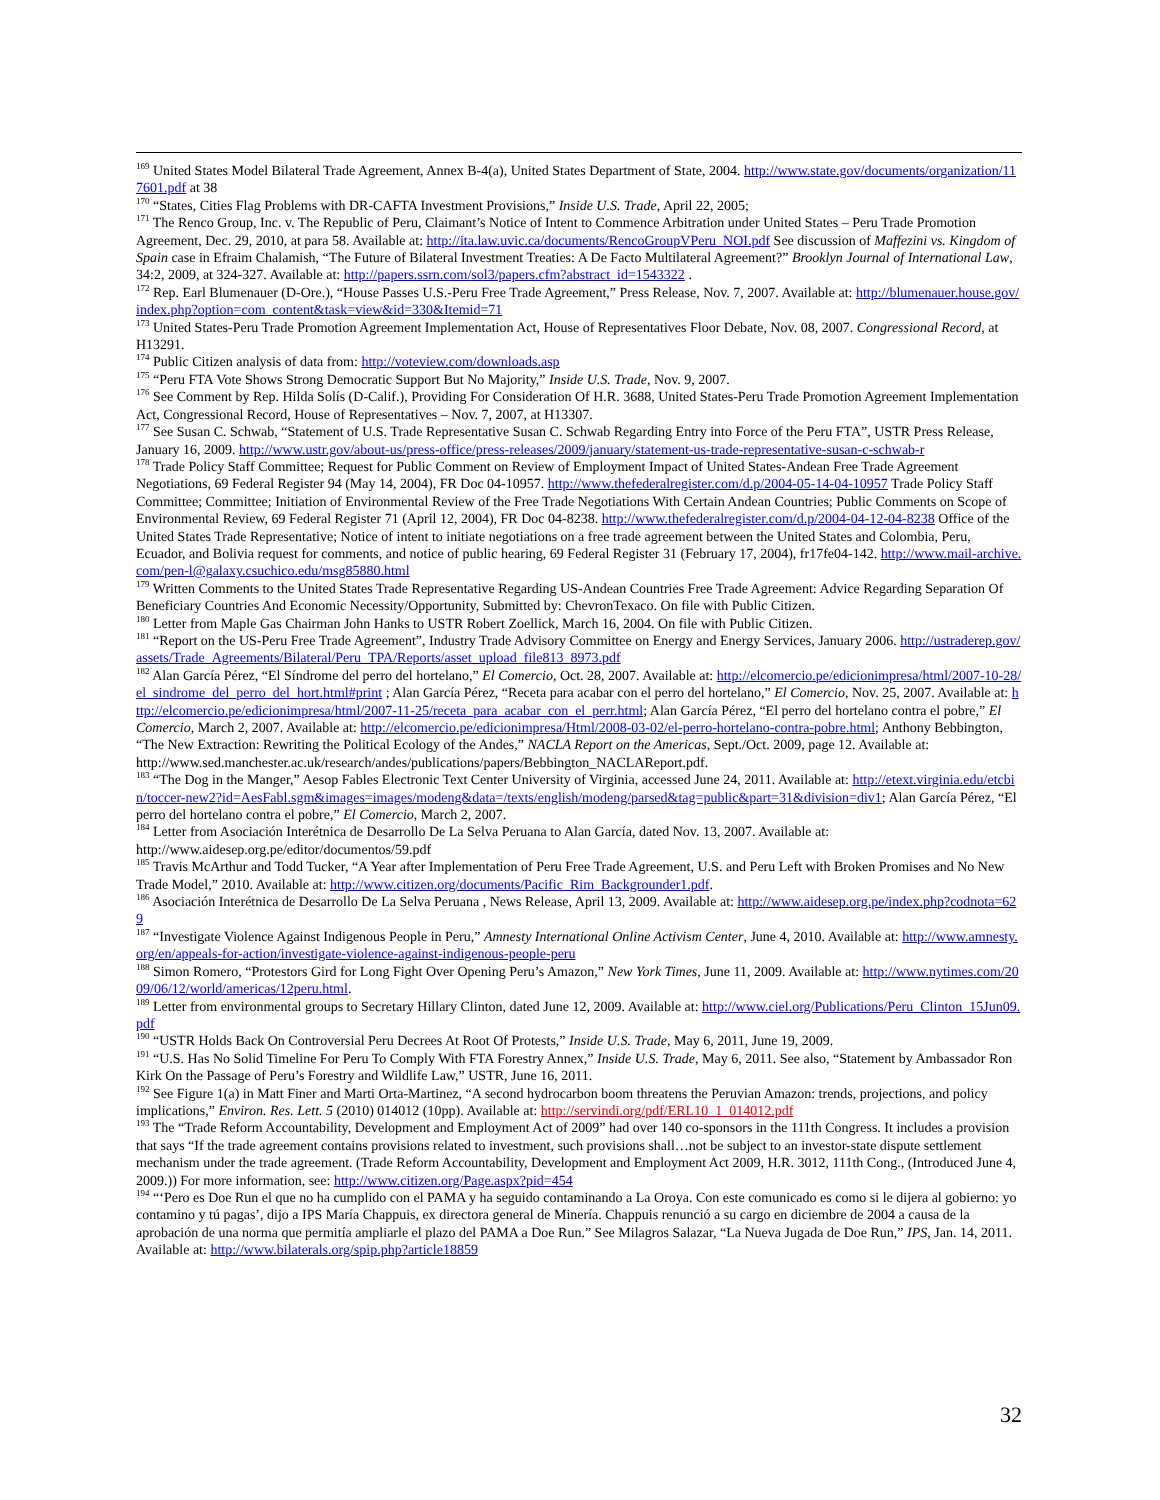<sup>169</sup> United States Model Bilateral Trade Agreement, Annex B-4(a), United States Department of State, 2004. http://www.state.gov/documents/organization/117601.pdf at 38
<sup>170</sup> “States, Cities Flag Problems with DR-CAFTA Investment Provisions,” Inside U.S. Trade, April 22, 2005;
<sup>171</sup> The Renco Group, Inc. v. The Republic of Peru, Claimant’s Notice of Intent to Commence Arbitration under United States – Peru Trade Promotion Agreement, Dec. 29, 2010, at para 58. Available at: http://ita.law.uvic.ca/documents/RencoGroupVPeru_NOI.pdf See discussion of Maffezini vs. Kingdom of Spain case in Efraim Chalamish, “The Future of Bilateral Investment Treaties: A De Facto Multilateral Agreement?” Brooklyn Journal of International Law, 34:2, 2009, at 324-327. Available at: http://papers.ssrn.com/sol3/papers.cfm?abstract_id=1543322 .
<sup>172</sup> Rep. Earl Blumenauer (D-Ore.), “House Passes U.S.-Peru Free Trade Agreement,” Press Release, Nov. 7, 2007. Available at: http://blumenauer.house.gov/index.php?option=com_content&task=view&id=330&Itemid=71
<sup>173</sup> United States-Peru Trade Promotion Agreement Implementation Act, House of Representatives Floor Debate, Nov. 08, 2007. Congressional Record, at H13291.
<sup>174</sup> Public Citizen analysis of data from: http://voteview.com/downloads.asp
<sup>175</sup> “Peru FTA Vote Shows Strong Democratic Support But No Majority,” Inside U.S. Trade, Nov. 9, 2007.
<sup>176</sup> See Comment by Rep. Hilda Solís (D-Calif.), Providing For Consideration Of H.R. 3688, United States-Peru Trade Promotion Agreement Implementation Act, Congressional Record, House of Representatives – Nov. 7, 2007, at H13307.
<sup>177</sup> See Susan C. Schwab, “Statement of U.S. Trade Representative Susan C. Schwab Regarding Entry into Force of the Peru FTA”, USTR Press Release, January 16, 2009. http://www.ustr.gov/about-us/press-office/press-releases/2009/january/statement-us-trade-representative-susan-c-schwab-r
<sup>178</sup> Trade Policy Staff Committee; Request for Public Comment on Review of Employment Impact of United States-Andean Free Trade Agreement Negotiations, 69 Federal Register 94 (May 14, 2004), FR Doc 04-10957. http://www.thefederalregister.com/d.p/2004-05-14-04-10957 Trade Policy Staff Committee; Committee; Initiation of Environmental Review of the Free Trade Negotiations With Certain Andean Countries; Public Comments on Scope of Environmental Review, 69 Federal Register 71 (April 12, 2004), FR Doc 04-8238. http://www.thefederalregister.com/d.p/2004-04-12-04-8238 Office of the United States Trade Representative; Notice of intent to initiate negotiations on a free trade agreement between the United States and Colombia, Peru, Ecuador, and Bolivia request for comments, and notice of public hearing, 69 Federal Register 31 (February 17, 2004), fr17fe04-142. http://www.mail-archive.com/pen-l@galaxy.csuchico.edu/msg85880.html
<sup>179</sup> Written Comments to the United States Trade Representative Regarding US-Andean Countries Free Trade Agreement: Advice Regarding Separation Of Beneficiary Countries And Economic Necessity/Opportunity, Submitted by: ChevronTexaco. On file with Public Citizen.
<sup>180</sup> Letter from Maple Gas Chairman John Hanks to USTR Robert Zoellick, March 16, 2004. On file with Public Citizen.
<sup>181</sup> “Report on the US-Peru Free Trade Agreement”, Industry Trade Advisory Committee on Energy and Energy Services, January 2006. http://ustraderep.gov/assets/Trade_Agreements/Bilateral/Peru_TPA/Reports/asset_upload_file813_8973.pdf
<sup>182</sup> Alan García Pérez, “El Síndrome del perro del hortelano,” El Comercio, Oct. 28, 2007. Available at: http://elcomercio.pe/edicionimpresa/html/2007-10-28/el_sindrome_del_perro_del_hort.html#print ; Alan García Pérez, “Receta para acabar con el perro del hortelano,” El Comercio, Nov. 25, 2007. Available at: http://elcomercio.pe/edicionimpresa/html/2007-11-25/receta_para_acabar_con_el_perr.html; Alan García Pérez, “El perro del hortelano contra el pobre,” El Comercio, March 2, 2007. Available at: http://elcomercio.pe/edicionimpresa/Html/2008-03-02/el-perro-hortelano-contra-pobre.html; Anthony Bebbington, “The New Extraction: Rewriting the Political Ecology of the Andes,” NACLA Report on the Americas, Sept./Oct. 2009, page 12. Available at: http://www.sed.manchester.ac.uk/research/andes/publications/papers/Bebbington_NACLAReport.pdf.
<sup>183</sup> “The Dog in the Manger,” Aesop Fables Electronic Text Center University of Virginia, accessed June 24, 2011. Available at: http://etext.virginia.edu/etcbin/toccer-new2?id=AesFabl.sgm&images=images/modeng&data=/texts/english/modeng/parsed&tag=public&part=31&division=div1; Alan García Pérez, “El perro del hortelano contra el pobre,” El Comercio, March 2, 2007.
<sup>184</sup> Letter from Asociación Interétnica de Desarrollo De La Selva Peruana to Alan García, dated Nov. 13, 2007. Available at: http://www.aidesep.org.pe/editor/documentos/59.pdf
<sup>185</sup> Travis McArthur and Todd Tucker, “A Year after Implementation of Peru Free Trade Agreement, U.S. and Peru Left with Broken Promises and No New Trade Model,” 2010. Available at: http://www.citizen.org/documents/Pacific_Rim_Backgrounder1.pdf.
<sup>186</sup> Asociación Interétnica de Desarrollo De La Selva Peruana , News Release, April 13, 2009. Available at: http://www.aidesep.org.pe/index.php?codnota=629
<sup>187</sup> “Investigate Violence Against Indigenous People in Peru,” Amnesty International Online Activism Center, June 4, 2010. Available at: http://www.amnesty.org/en/appeals-for-action/investigate-violence-against-indigenous-people-peru
<sup>188</sup> Simon Romero, “Protestors Gird for Long Fight Over Opening Peru’s Amazon,” New York Times, June 11, 2009. Available at: http://www.nytimes.com/2009/06/12/world/americas/12peru.html.
<sup>189</sup> Letter from environmental groups to Secretary Hillary Clinton, dated June 12, 2009. Available at: http://www.ciel.org/Publications/Peru_Clinton_15Jun09.pdf
<sup>190</sup> “USTR Holds Back On Controversial Peru Decrees At Root Of Protests,” Inside U.S. Trade, May 6, 2011, June 19, 2009.
<sup>191</sup> “U.S. Has No Solid Timeline For Peru To Comply With FTA Forestry Annex,” Inside U.S. Trade, May 6, 2011. See also, “Statement by Ambassador Ron Kirk On the Passage of Peru’s Forestry and Wildlife Law,” USTR, June 16, 2011.
<sup>192</sup> See Figure 1(a) in Matt Finer and Marti Orta-Martinez, “A second hydrocarbon boom threatens the Peruvian Amazon: trends, projections, and policy implications,” Environ. Res. Lett. 5 (2010) 014012 (10pp). Available at: http://servindi.org/pdf/ERL10_1_014012.pdf
<sup>193</sup> The “Trade Reform Accountability, Development and Employment Act of 2009” had over 140 co-sponsors in the 111th Congress. It includes a provision that says “If the trade agreement contains provisions related to investment, such provisions shall…not be subject to an investor-state dispute settlement mechanism under the trade agreement. (Trade Reform Accountability, Development and Employment Act 2009, H.R. 3012, 111th Cong., (Introduced June 4, 2009.)) For more information, see: http://www.citizen.org/Page.aspx?pid=454
<sup>194</sup> “‘Pero es Doe Run el que no ha cumplido con el PAMA y ha seguido contaminando a La Oroya. Con este comunicado es como si le dijera al gobierno: yo contamino y tú pagas’, dijo a IPS María Chappuis, ex directora general de Minería. Chappuis renunció a su cargo en diciembre de 2004 a causa de la aprobación de una norma que permitía ampliarle el plazo del PAMA a Doe Run.” See Milagros Salazar, “La Nueva Jugada de Doe Run,” IPS, Jan. 14, 2011. Available at: http://www.bilaterals.org/spip.php?article18859
32